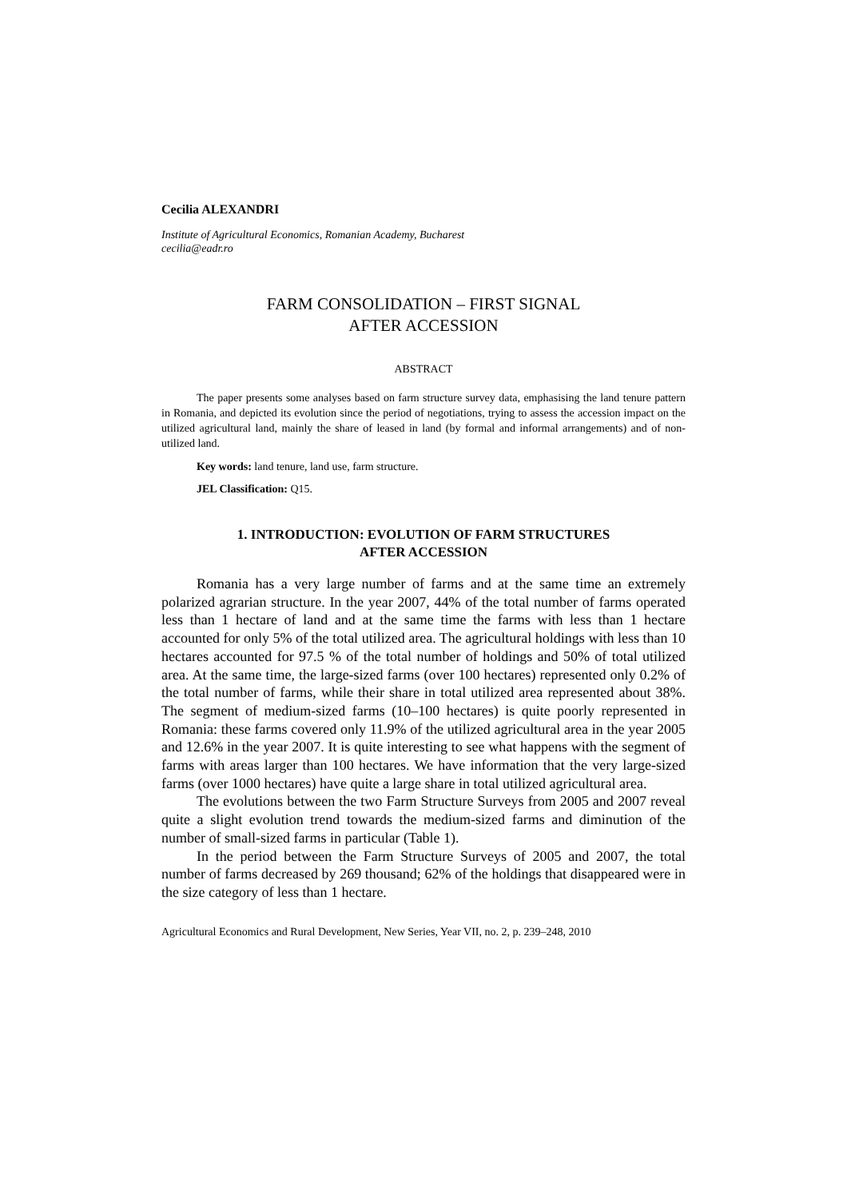Cecilia ALEXANDRI
Institute of Agricultural Economics, Romanian Academy, Bucharest
cecilia@eadr.ro
FARM CONSOLIDATION – FIRST SIGNAL
AFTER ACCESSION
ABSTRACT
The paper presents some analyses based on farm structure survey data, emphasising the land tenure pattern in Romania, and depicted its evolution since the period of negotiations, trying to assess the accession impact on the utilized agricultural land, mainly the share of leased in land (by formal and informal arrangements) and of non-utilized land.
Key words: land tenure, land use, farm structure.
JEL Classification: Q15.
1. INTRODUCTION: EVOLUTION OF FARM STRUCTURES
AFTER ACCESSION
Romania has a very large number of farms and at the same time an extremely polarized agrarian structure. In the year 2007, 44% of the total number of farms operated less than 1 hectare of land and at the same time the farms with less than 1 hectare accounted for only 5% of the total utilized area. The agricultural holdings with less than 10 hectares accounted for 97.5 % of the total number of holdings and 50% of total utilized area. At the same time, the large-sized farms (over 100 hectares) represented only 0.2% of the total number of farms, while their share in total utilized area represented about 38%. The segment of medium-sized farms (10–100 hectares) is quite poorly represented in Romania: these farms covered only 11.9% of the utilized agricultural area in the year 2005 and 12.6% in the year 2007. It is quite interesting to see what happens with the segment of farms with areas larger than 100 hectares. We have information that the very large-sized farms (over 1000 hectares) have quite a large share in total utilized agricultural area.
The evolutions between the two Farm Structure Surveys from 2005 and 2007 reveal quite a slight evolution trend towards the medium-sized farms and diminution of the number of small-sized farms in particular (Table 1).
In the period between the Farm Structure Surveys of 2005 and 2007, the total number of farms decreased by 269 thousand; 62% of the holdings that disappeared were in the size category of less than 1 hectare.
Agricultural Economics and Rural Development, New Series, Year VII, no. 2, p. 239–248, 2010